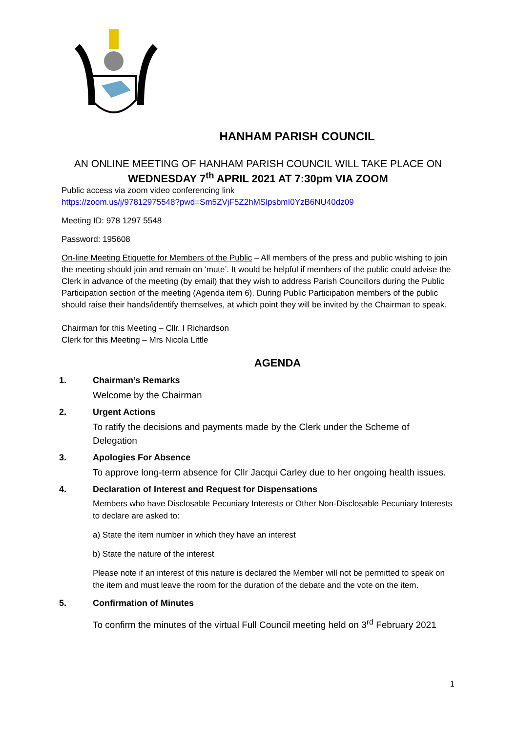HANHAM PARISH COUNCIL
AN ONLINE MEETING OF HANHAM PARISH COUNCIL WILL TAKE PLACE ON
WEDNESDAY 7<sup>th</sup> APRIL 2021 AT 7:30pm VIA ZOOM
Public access via zoom video conferencing link
https://zoom.us/j/97812975548?pwd=Sm5ZVjF5Z2hMSlpsbmI0YzB6NU40dz09
Meeting ID: 978 1297 5548
Password: 195608
On-line Meeting Etiquette for Members of the Public – All members of the press and public wishing to join the meeting should join and remain on ‘mute’. It would be helpful if members of the public could advise the Clerk in advance of the meeting (by email) that they wish to address Parish Councillors during the Public Participation section of the meeting (Agenda item 6). During Public Participation members of the public should raise their hands/identify themselves, at which point they will be invited by the Chairman to speak.
Chairman for this Meeting – Cllr. I Richardson
Clerk for this Meeting – Mrs Nicola Little
AGENDA
1. Chairman’s Remarks
Welcome by the Chairman
2. Urgent Actions
To ratify the decisions and payments made by the Clerk under the Scheme of Delegation
3. Apologies For Absence
To approve long-term absence for Cllr Jacqui Carley due to her ongoing health issues.
4. Declaration of Interest and Request for Dispensations
Members who have Disclosable Pecuniary Interests or Other Non-Disclosable Pecuniary Interests to declare are asked to:
a) State the item number in which they have an interest
b) State the nature of the interest
Please note if an interest of this nature is declared the Member will not be permitted to speak on the item and must leave the room for the duration of the debate and the vote on the item.
5. Confirmation of Minutes
To confirm the minutes of the virtual Full Council meeting held on 3<sup>rd</sup> February 2021
1